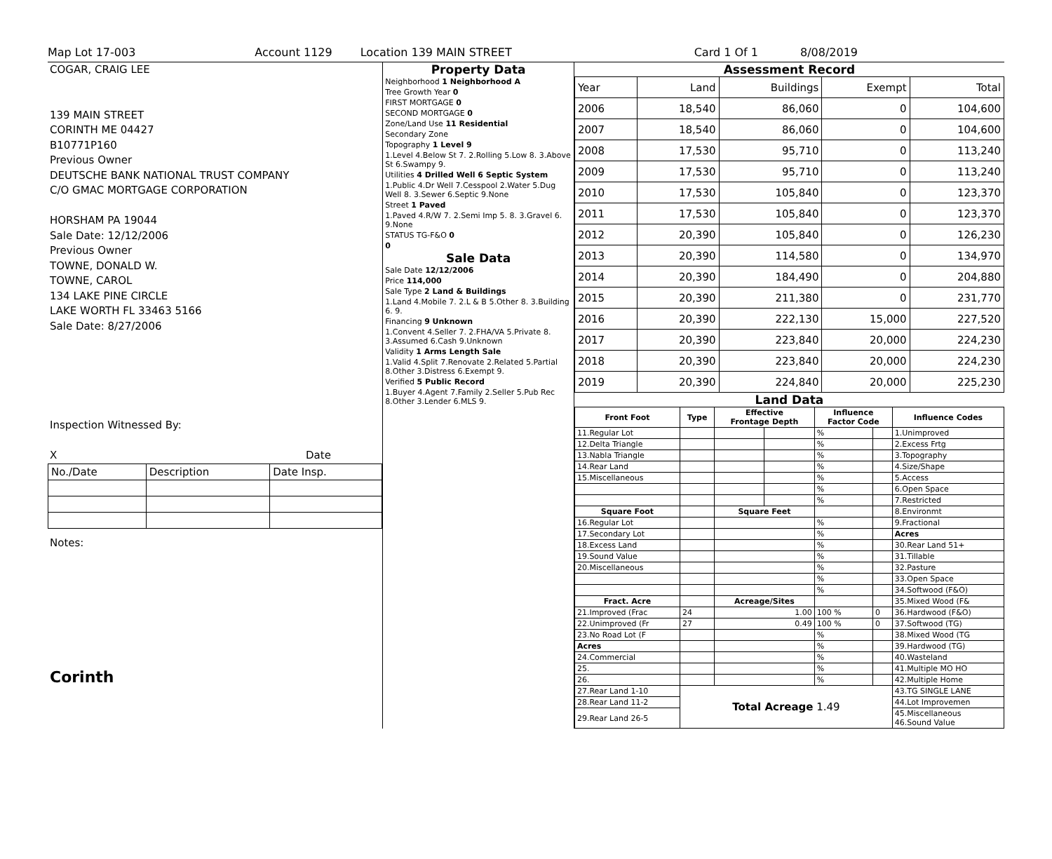Map Lot 17-003 Account 1129 Location 139 MAIN STREET Card 1 Of 1 8/08/2019
COGAR, CRAIG LEE
139 MAIN STREET
CORINTH ME 04427
B10771P160
Previous Owner
DEUTSCHE BANK NATIONAL TRUST COMPANY
C/O GMAC MORTGAGE CORPORATION
HORSHAM PA 19044
Sale Date: 12/12/2006
Previous Owner
TOWNE, DONALD W.
TOWNE, CAROL
134 LAKE PINE CIRCLE
LAKE WORTH FL 33463 5166
Sale Date: 8/27/2006
Inspection Witnessed By:
X Date
| No./Date | Description | Date Insp. |
Notes:
Corinth
Property Data
| Neighborhood 1 Neighborhood A |
| Tree Growth Year 0 |
| FIRST MORTGAGE 0 |
| SECOND MORTGAGE 0 |
| Zone/Land Use 11 Residential |
| Secondary Zone |
| Topography 1 Level 9 |
| 1.Level 4.Below St 7. 2.Rolling 5.Low 8. 3.Above St 6.Swampy 9. |
| Utilities 4 Drilled Well 6 Septic System |
| 1.Public 4.Dr Well 7.Cesspool 2.Water 5.Dug Well 8. 3.Sewer 6.Septic 9.None |
| Street 1 Paved |
| 1.Paved 4.R/W 7. 2.Semi Imp 5. 8. 3.Gravel 6. 9.None |
| STATUS TG-F&O 0 |
| 0 |
Sale Data
| Sale Date 12/12/2006 |
| Price 114,000 |
| Sale Type 2 Land & Buildings |
| 1.Land 4.Mobile 7. 2.L & B 5.Other 8. 3.Building 6. 9. |
| Financing 9 Unknown |
| 1.Convent 4.Seller 7. 2.FHA/VA 5.Private 8. 3.Assumed 6.Cash 9.Unknown |
| Validity 1 Arms Length Sale |
| 1.Valid 4.Split 7.Renovate 2.Related 5.Partial 8.Other 3.Distress 6.Exempt 9. |
| Verified 5 Public Record |
| 1.Buyer 4.Agent 7.Family 2.Seller 5.Pub Rec 8.Other 3.Lender 6.MLS 9. |
Assessment Record
| Year | Land | Buildings | Exempt | Total |
| 2006 | 18,540 | 86,060 | 0 | 104,600 |
| 2007 | 18,540 | 86,060 | 0 | 104,600 |
| 2008 | 17,530 | 95,710 | 0 | 113,240 |
| 2009 | 17,530 | 95,710 | 0 | 113,240 |
| 2010 | 17,530 | 105,840 | 0 | 123,370 |
| 2011 | 17,530 | 105,840 | 0 | 123,370 |
| 2012 | 20,390 | 105,840 | 0 | 126,230 |
| 2013 | 20,390 | 114,580 | 0 | 134,970 |
| 2014 | 20,390 | 184,490 | 0 | 204,880 |
| 2015 | 20,390 | 211,380 | 0 | 231,770 |
| 2016 | 20,390 | 222,130 | 15,000 | 227,520 |
| 2017 | 20,390 | 223,840 | 20,000 | 224,230 |
| 2018 | 20,390 | 223,840 | 20,000 | 224,230 |
| 2019 | 20,390 | 224,840 | 20,000 | 225,230 |
Land Data
| Front Foot | Type | Effective Frontage Depth | | Influence Factor Code | | Influence Codes |
| --- | --- | --- | --- | --- | --- | --- |
| 11.Regular Lot | | | | % | | 1.Unimproved |
| 12.Delta Triangle | | | | % | | 2.Excess Frtg |
| 13.Nabla Triangle | | | | % | | 3.Topography |
| 14.Rear Land | | | | % | | 4.Size/Shape |
| 15.Miscellaneous | | | | % | | 5.Access |
| | | | | % | | 6.Open Space |
| | | | | % | | 7.Restricted |
| Square Foot | | Square Feet | | | | 8.Environmt |
| 16.Regular Lot | | | | % | | 9.Fractional |
| 17.Secondary Lot | | | | % | | Acres |
| 18.Excess Land | | | | % | | 30.Rear Land 51+ |
| 19.Sound Value | | | | % | | 31.Tillable |
| 20.Miscellaneous | | | | % | | 32.Pasture |
| | | | | % | | 33.Open Space |
| | | | | % | | 34.Softwood (F&O) |
| Fract. Acre | | Acreage/Sites | | | | 35.Mixed Wood (F& |
| 21.Improved (Frac | 24 | 1.00 | | 100 % | 0 | 36.Hardwood (F&O) |
| 22.Unimproved (Fr | 27 | 0.49 | | 100 % | 0 | 37.Softwood (TG) |
| 23.No Road Lot (F | | | | % | | 38.Mixed Wood (TG |
| Acres | | | | % | | 39.Hardwood (TG) |
| 24.Commercial | | | | % | | 40.Wasteland |
| 25. | | | | % | | 41.Multiple MO HO |
| 26. | | | | % | | 42.Multiple Home |
| 27.Rear Land 1-10 | Total Acreage 1.49 | | | | | 43.TG SINGLE LANE |
| 28.Rear Land 11-2 | | | | | | 44.Lot Improvemen |
| 29.Rear Land 26-5 | | | | | | 45.Miscellaneous 46.Sound Value |